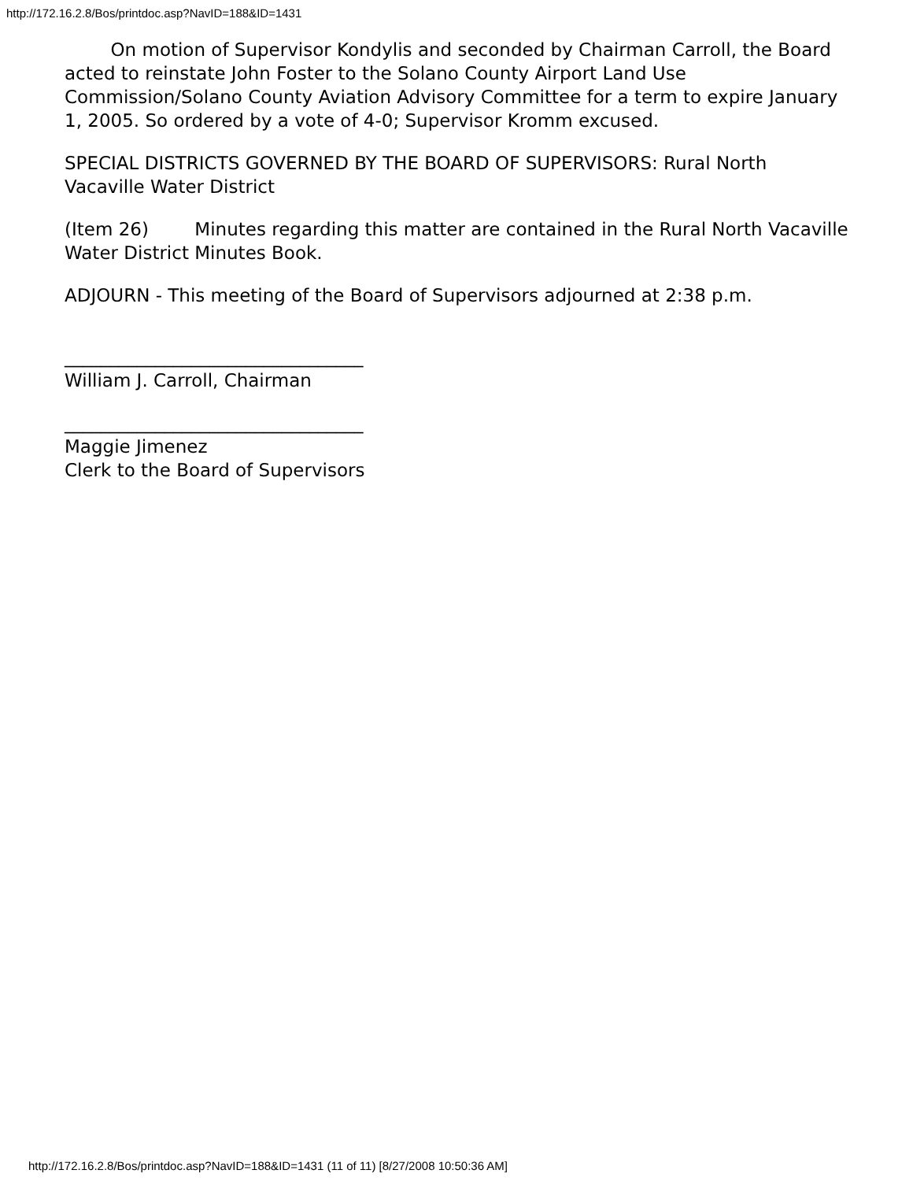http://172.16.2.8/Bos/printdoc.asp?NavID=188&ID=1431
On motion of Supervisor Kondylis and seconded by Chairman Carroll, the Board acted to reinstate John Foster to the Solano County Airport Land Use Commission/Solano County Aviation Advisory Committee for a term to expire January 1, 2005. So ordered by a vote of 4-0; Supervisor Kromm excused.
SPECIAL DISTRICTS GOVERNED BY THE BOARD OF SUPERVISORS: Rural North Vacaville Water District
(Item 26) Minutes regarding this matter are contained in the Rural North Vacaville Water District Minutes Book.
ADJOURN - This meeting of the Board of Supervisors adjourned at 2:38 p.m.
_________________________________
William J. Carroll, Chairman
_________________________________
Maggie Jimenez
Clerk to the Board of Supervisors
http://172.16.2.8/Bos/printdoc.asp?NavID=188&ID=1431 (11 of 11) [8/27/2008 10:50:36 AM]